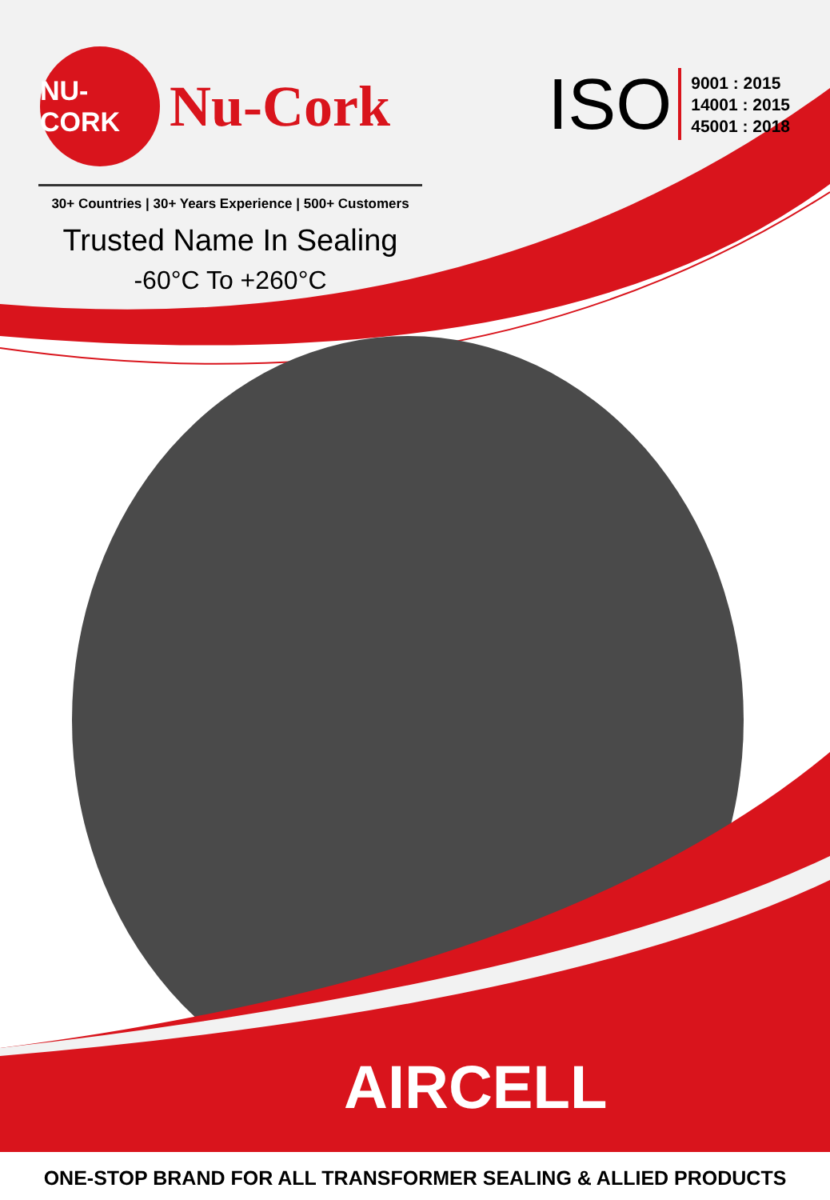NU-CORK
Nu-Cork
ISO
9001 : 2015
14001 : 2015
45001 : 2018
30+ Countries | 30+ Years Experience | 500+ Customers
Trusted Name In Sealing
-60°C To +260°C
AIRCELL
ONE-STOP BRAND FOR ALL TRANSFORMER SEALING & ALLIED PRODUCTS